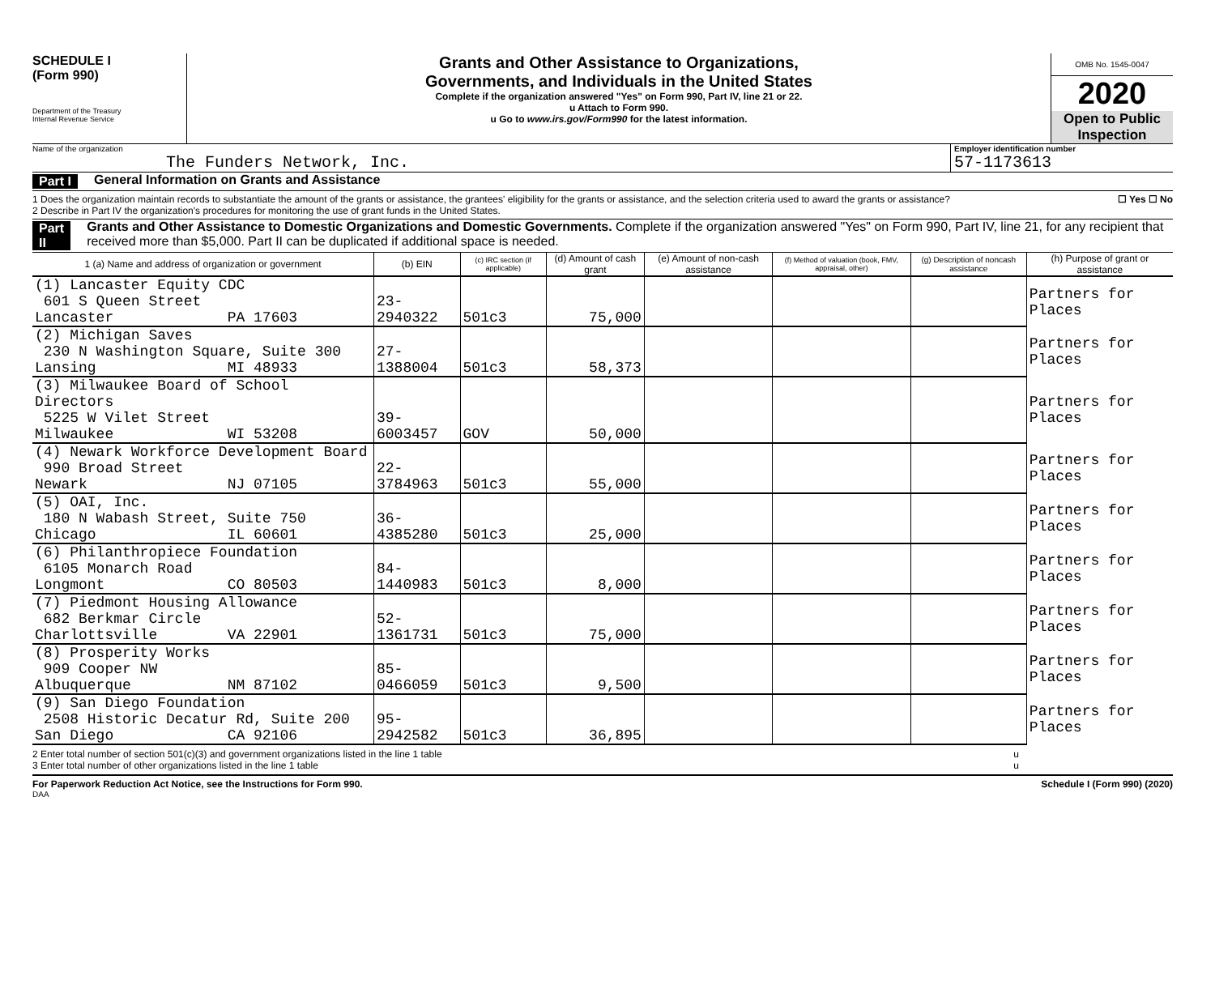SCHEDULE I
(Form 990)
Department of the Treasury
Internal Revenue Service
Grants and Other Assistance to Organizations,
Governments, and Individuals in the United States
Complete if the organization answered "Yes" on Form 990, Part IV, line 21 or 22.
u Attach to Form 990.
u Go to www.irs.gov/Form990 for the latest information.
OMB No. 1545-0047
2020
Open to Public Inspection
Name of the organization
The Funders Network, Inc.
Employer identification number
57-1173613
Part I General Information on Grants and Assistance
1 Does the organization maintain records to substantiate the amount of the grants or assistance, the grantees' eligibility for the grants or assistance, and the selection criteria used to award the grants or assistance? ☐ Yes ☐ No
2 Describe in Part IV the organization's procedures for monitoring the use of grant funds in the United States.
Part II Grants and Other Assistance to Domestic Organizations and Domestic Governments. Complete if the organization answered "Yes" on Form 990, Part IV, line 21, for any recipient that received more than $5,000. Part II can be duplicated if additional space is needed.
| 1 (a) Name and address of organization or government | (b) EIN | (c) IRC section (if applicable) | (d) Amount of cash grant | (e) Amount of non-cash assistance | (f) Method of valuation (book, FMV, appraisal, other) | (g) Description of noncash assistance | (h) Purpose of grant or assistance |
| --- | --- | --- | --- | --- | --- | --- | --- |
| (1) Lancaster Equity CDC 601 S Queen Street Lancaster PA 17603 | 23-2940322 | 501c3 | 75,000 | | | | Partners for Places |
| (2) Michigan Saves 230 N Washington Square, Suite 300 Lansing MI 48933 | 27-1388004 | 501c3 | 58,373 | | | | Partners for Places |
| (3) Milwaukee Board of School Directors 5225 W Vilet Street Milwaukee WI 53208 | 39-6003457 | GOV | 50,000 | | | | Partners for Places |
| (4) Newark Workforce Development Board 990 Broad Street Newark NJ 07105 | 22-3784963 | 501c3 | 55,000 | | | | Partners for Places |
| (5) OAI, Inc. 180 N Wabash Street, Suite 750 Chicago IL 60601 | 36-4385280 | 501c3 | 25,000 | | | | Partners for Places |
| (6) Philanthropiece Foundation 6105 Monarch Road Longmont CO 80503 | 84-1440983 | 501c3 | 8,000 | | | | Partners for Places |
| (7) Piedmont Housing Allowance 682 Berkmar Circle Charlottsville VA 22901 | 52-1361731 | 501c3 | 75,000 | | | | Partners for Places |
| (8) Prosperity Works 909 Cooper NW Albuquerque NM 87102 | 85-0466059 | 501c3 | 9,500 | | | | Partners for Places |
| (9) San Diego Foundation 2508 Historic Decatur Rd, Suite 200 San Diego CA 92106 | 95-2942582 | 501c3 | 36,895 | | | | Partners for Places |
2 Enter total number of section 501(c)(3) and government organizations listed in the line 1 table u
3 Enter total number of other organizations listed in the line 1 table u
For Paperwork Reduction Act Notice, see the Instructions for Form 990. Schedule I (Form 990) (2020)
DAA